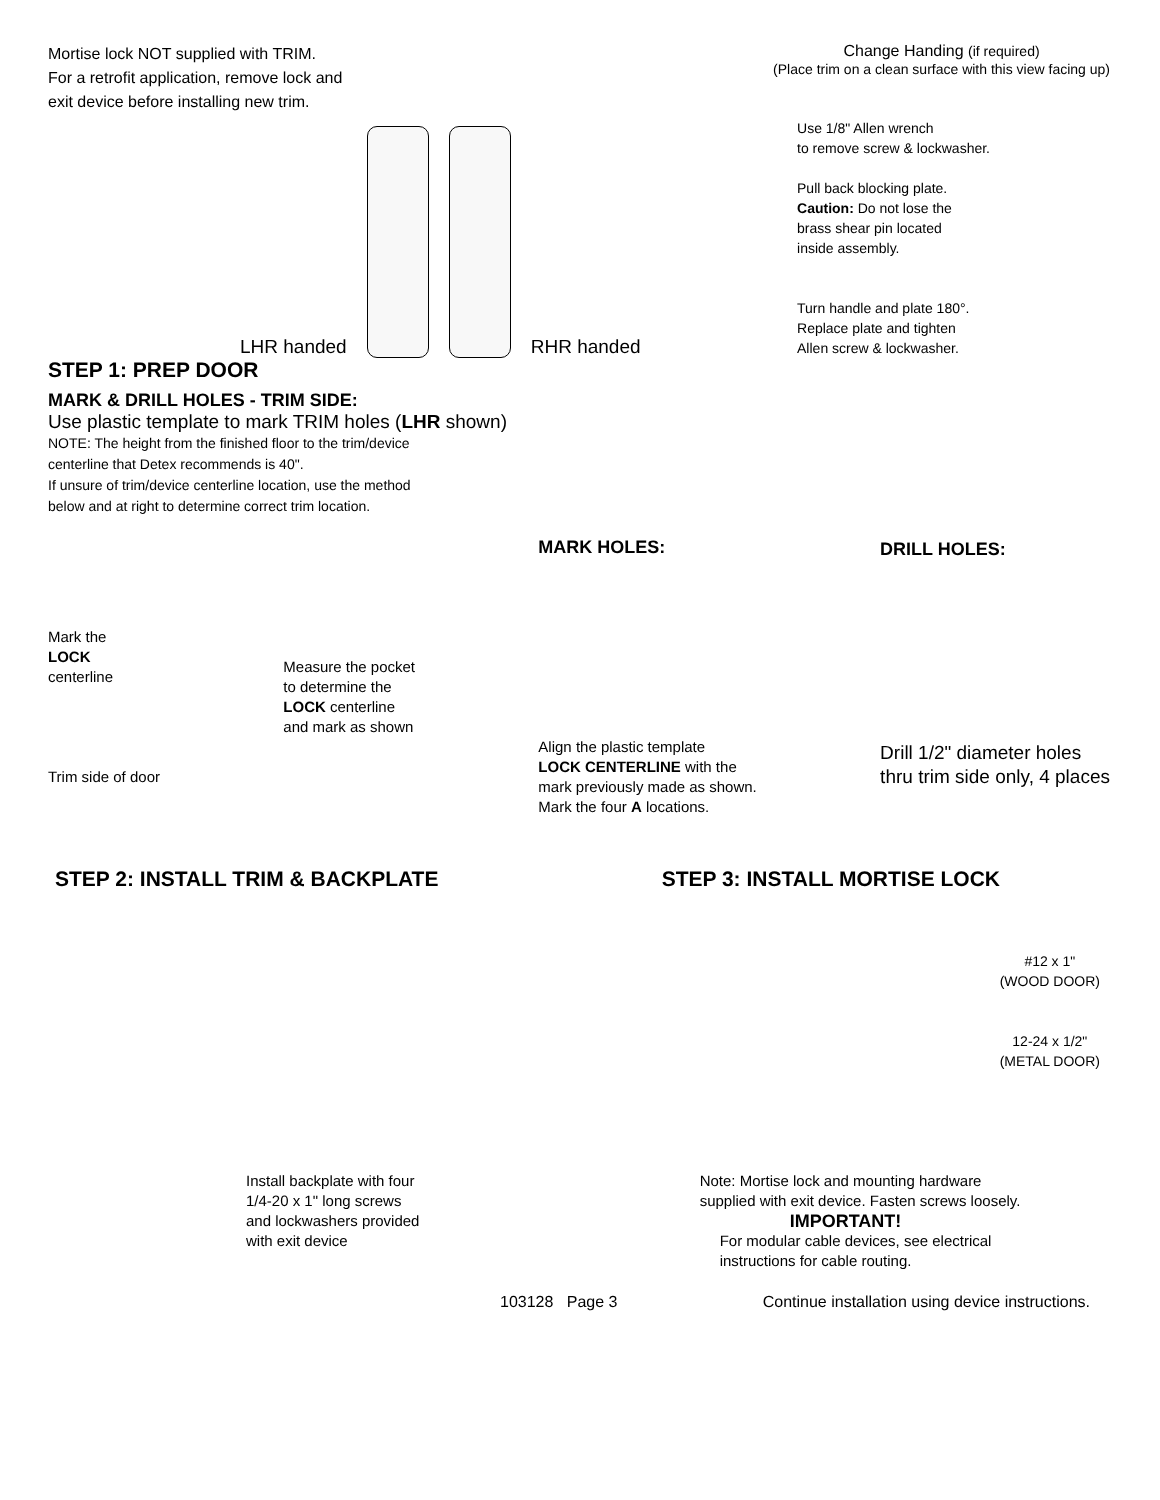Mortise lock NOT supplied with TRIM.
For a retrofit application, remove lock and
exit device before installing new trim.
Change Handing (if required)
(Place trim on a clean surface with this view facing up)
LHR handed
RHR handed
Use 1/8" Allen wrench
to remove screw & lockwasher.
Pull back blocking plate.
Caution: Do not lose the
brass shear pin located
inside assembly.
Turn handle and plate 180°.
Replace plate and tighten
Allen screw & lockwasher.
STEP 1: PREP DOOR
MARK & DRILL HOLES - TRIM SIDE:
Use plastic template to mark TRIM holes (LHR shown)
NOTE: The height from the finished floor to the trim/device
centerline that Detex recommends is 40".
If unsure of trim/device centerline location, use the method
below and at right to determine correct trim location.
Mark the
LOCK
centerline
Trim side of door
Measure the pocket
to determine the
LOCK centerline
and mark as shown
MARK HOLES:
Align the plastic template
LOCK CENTERLINE with the
mark previously made as shown.
Mark the four A locations.
DRILL HOLES:
Drill 1/2" diameter holes
thru trim side only, 4 places
STEP 2: INSTALL TRIM & BACKPLATE
STEP 3: INSTALL MORTISE LOCK
Install backplate with four
1/4-20 x 1" long screws
and lockwashers provided
with exit device
#12 x 1"
(WOOD DOOR)
12-24 x 1/2"
(METAL DOOR)
Note: Mortise lock and mounting hardware
supplied with exit device. Fasten screws loosely.
IMPORTANT!
For modular cable devices, see electrical
instructions for cable routing.
103128 Page 3 Continue installation using device instructions.